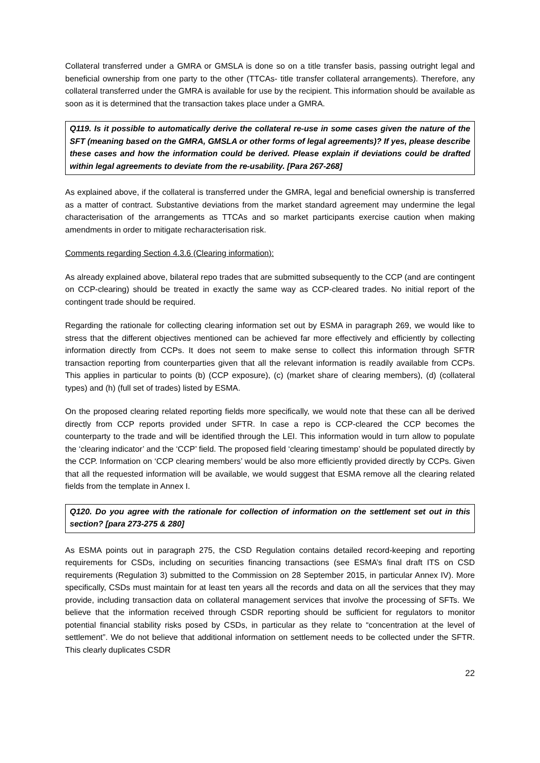Collateral transferred under a GMRA or GMSLA is done so on a title transfer basis, passing outright legal and beneficial ownership from one party to the other (TTCAs- title transfer collateral arrangements). Therefore, any collateral transferred under the GMRA is available for use by the recipient. This information should be available as soon as it is determined that the transaction takes place under a GMRA.
Q119. Is it possible to automatically derive the collateral re-use in some cases given the nature of the SFT (meaning based on the GMRA, GMSLA or other forms of legal agreements)? If yes, please describe these cases and how the information could be derived. Please explain if deviations could be drafted within legal agreements to deviate from the re-usability. [Para 267-268]
As explained above, if the collateral is transferred under the GMRA, legal and beneficial ownership is transferred as a matter of contract. Substantive deviations from the market standard agreement may undermine the legal characterisation of the arrangements as TTCAs and so market participants exercise caution when making amendments in order to mitigate recharacterisation risk.
Comments regarding Section 4.3.6 (Clearing information):
As already explained above, bilateral repo trades that are submitted subsequently to the CCP (and are contingent on CCP-clearing) should be treated in exactly the same way as CCP-cleared trades. No initial report of the contingent trade should be required.
Regarding the rationale for collecting clearing information set out by ESMA in paragraph 269, we would like to stress that the different objectives mentioned can be achieved far more effectively and efficiently by collecting information directly from CCPs. It does not seem to make sense to collect this information through SFTR transaction reporting from counterparties given that all the relevant information is readily available from CCPs. This applies in particular to points (b) (CCP exposure), (c) (market share of clearing members), (d) (collateral types) and (h) (full set of trades) listed by ESMA.
On the proposed clearing related reporting fields more specifically, we would note that these can all be derived directly from CCP reports provided under SFTR. In case a repo is CCP-cleared the CCP becomes the counterparty to the trade and will be identified through the LEI. This information would in turn allow to populate the ‘clearing indicator’ and the ‘CCP’ field. The proposed field ‘clearing timestamp’ should be populated directly by the CCP. Information on ‘CCP clearing members’ would be also more efficiently provided directly by CCPs. Given that all the requested information will be available, we would suggest that ESMA remove all the clearing related fields from the template in Annex I.
Q120. Do you agree with the rationale for collection of information on the settlement set out in this section? [para 273-275 & 280]
As ESMA points out in paragraph 275, the CSD Regulation contains detailed record-keeping and reporting requirements for CSDs, including on securities financing transactions (see ESMA’s final draft ITS on CSD requirements (Regulation 3) submitted to the Commission on 28 September 2015, in particular Annex IV). More specifically, CSDs must maintain for at least ten years all the records and data on all the services that they may provide, including transaction data on collateral management services that involve the processing of SFTs. We believe that the information received through CSDR reporting should be sufficient for regulators to monitor potential financial stability risks posed by CSDs, in particular as they relate to “concentration at the level of settlement”. We do not believe that additional information on settlement needs to be collected under the SFTR. This clearly duplicates CSDR
22